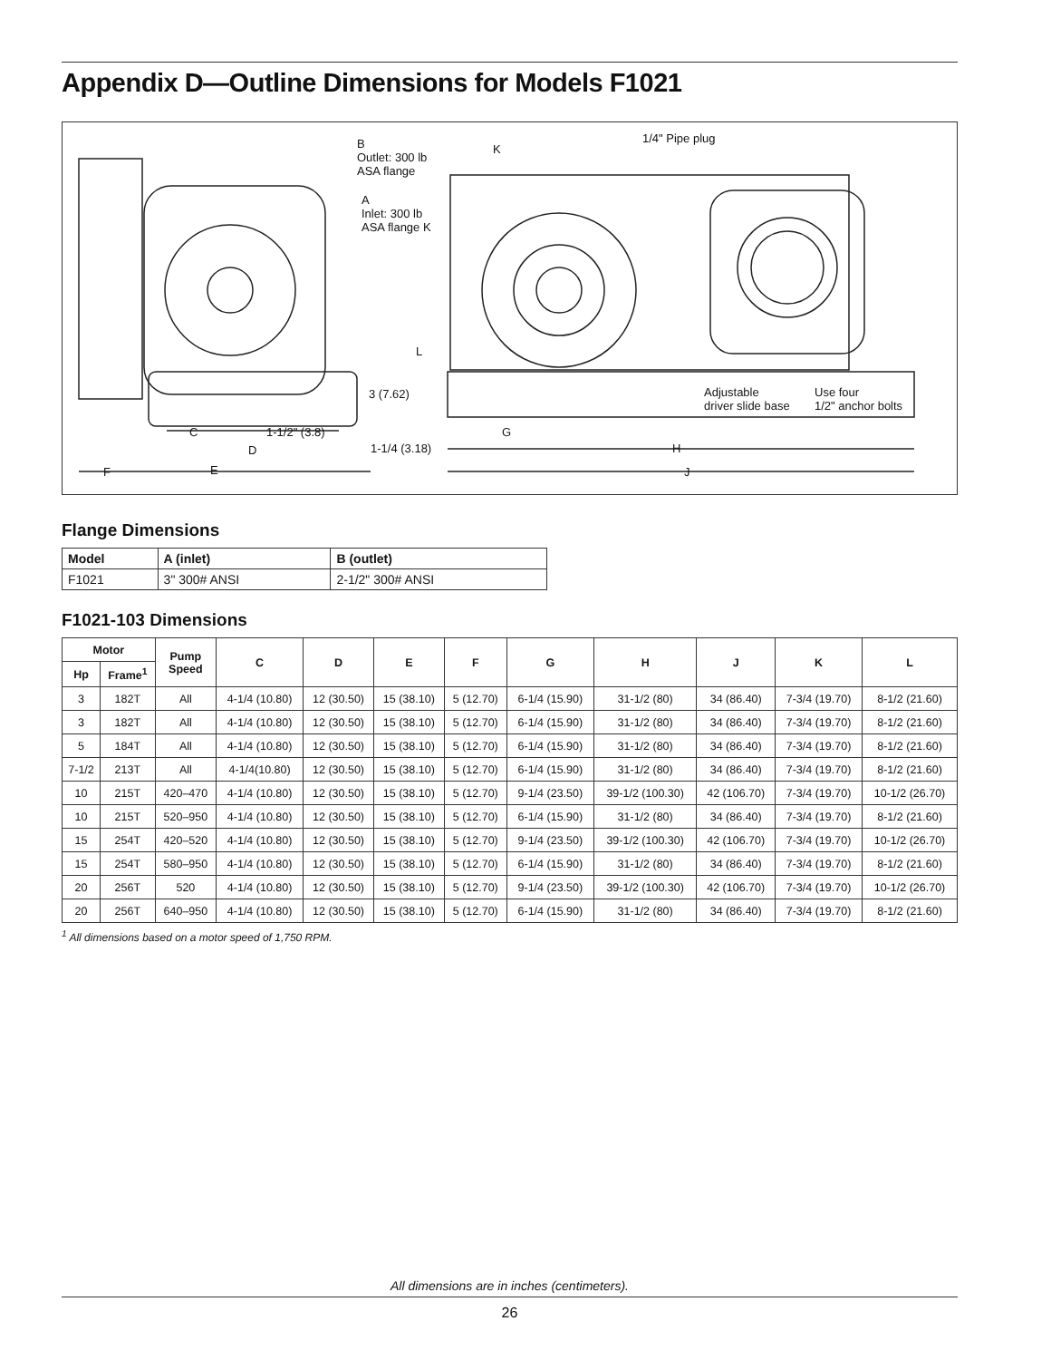Appendix D—Outline Dimensions for Models F1021
B
Outlet: 300 lb
ASA flange
A
Inlet: 300 lb
ASA flange K
K
1/4" Pipe plug
L
3 (7.62) Adjustable
driver slide base
Use four
1/2" anchor bolts
C 1-1/2" (3.8) G
D 1-1/4 (3.18) H
F E J
Flange Dimensions
| Model | A (inlet) | B (outlet) |
| --- | --- | --- |
| F1021 | 3" 300# ANSI | 2-1/2" 300# ANSI |
F1021-103 Dimensions
| Motor | | Pump Speed | C | D | E | F | G | H | J | K | L |
| --- | --- | --- | --- | --- | --- | --- | --- | --- | --- | --- | --- |
| Hp | Frame<sup>1</sup> | | | | | | | | | | |
| 3 | 182T | All | 4-1/4 (10.80) | 12 (30.50) | 15 (38.10) | 5 (12.70) | 6-1/4 (15.90) | 31-1/2 (80) | 34 (86.40) | 7-3/4 (19.70) | 8-1/2 (21.60) |
| 3 | 182T | All | 4-1/4 (10.80) | 12 (30.50) | 15 (38.10) | 5 (12.70) | 6-1/4 (15.90) | 31-1/2 (80) | 34 (86.40) | 7-3/4 (19.70) | 8-1/2 (21.60) |
| 5 | 184T | All | 4-1/4 (10.80) | 12 (30.50) | 15 (38.10) | 5 (12.70) | 6-1/4 (15.90) | 31-1/2 (80) | 34 (86.40) | 7-3/4 (19.70) | 8-1/2 (21.60) |
| 7-1/2 | 213T | All | 4-1/4(10.80) | 12 (30.50) | 15 (38.10) | 5 (12.70) | 6-1/4 (15.90) | 31-1/2 (80) | 34 (86.40) | 7-3/4 (19.70) | 8-1/2 (21.60) |
| 10 | 215T | 420–470 | 4-1/4 (10.80) | 12 (30.50) | 15 (38.10) | 5 (12.70) | 9-1/4 (23.50) | 39-1/2 (100.30) | 42 (106.70) | 7-3/4 (19.70) | 10-1/2 (26.70) |
| 10 | 215T | 520–950 | 4-1/4 (10.80) | 12 (30.50) | 15 (38.10) | 5 (12.70) | 6-1/4 (15.90) | 31-1/2 (80) | 34 (86.40) | 7-3/4 (19.70) | 8-1/2 (21.60) |
| 15 | 254T | 420–520 | 4-1/4 (10.80) | 12 (30.50) | 15 (38.10) | 5 (12.70) | 9-1/4 (23.50) | 39-1/2 (100.30) | 42 (106.70) | 7-3/4 (19.70) | 10-1/2 (26.70) |
| 15 | 254T | 580–950 | 4-1/4 (10.80) | 12 (30.50) | 15 (38.10) | 5 (12.70) | 6-1/4 (15.90) | 31-1/2 (80) | 34 (86.40) | 7-3/4 (19.70) | 8-1/2 (21.60) |
| 20 | 256T | 520 | 4-1/4 (10.80) | 12 (30.50) | 15 (38.10) | 5 (12.70) | 9-1/4 (23.50) | 39-1/2 (100.30) | 42 (106.70) | 7-3/4 (19.70) | 10-1/2 (26.70) |
| 20 | 256T | 640–950 | 4-1/4 (10.80) | 12 (30.50) | 15 (38.10) | 5 (12.70) | 6-1/4 (15.90) | 31-1/2 (80) | 34 (86.40) | 7-3/4 (19.70) | 8-1/2 (21.60) |
<sup>1</sup> All dimensions based on a motor speed of 1,750 RPM.
All dimensions are in inches (centimeters).
26